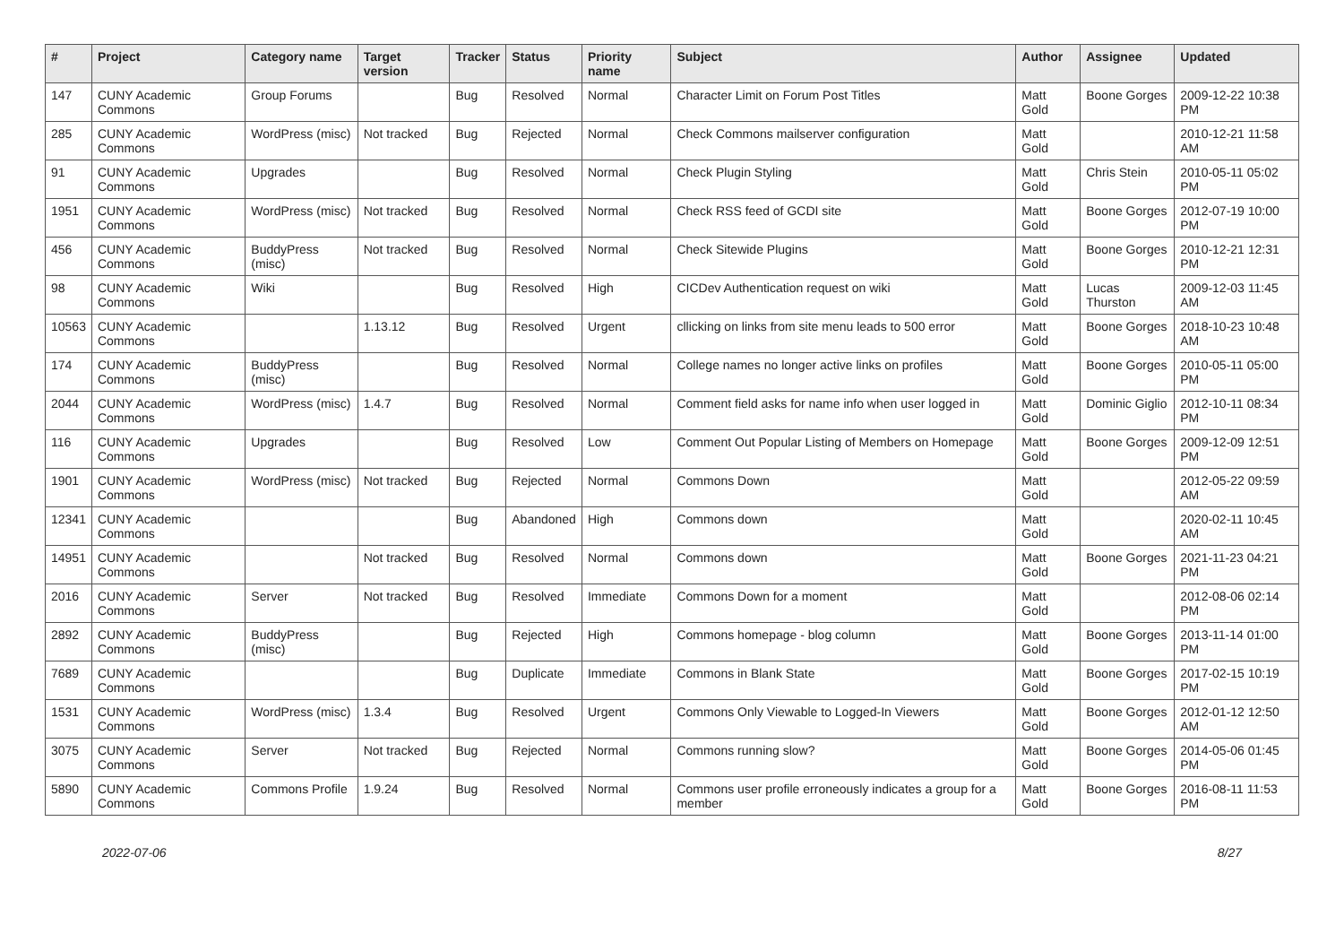| # | Project | Category name | Target version | Tracker | Status | Priority name | Subject | Author | Assignee | Updated |
| --- | --- | --- | --- | --- | --- | --- | --- | --- | --- | --- |
| 147 | CUNY Academic Commons | Group Forums | | Bug | Resolved | Normal | Character Limit on Forum Post Titles | Matt Gold | Boone Gorges | 2009-12-22 10:38 PM |
| 285 | CUNY Academic Commons | WordPress (misc) | Not tracked | Bug | Rejected | Normal | Check Commons mailserver configuration | Matt Gold | | 2010-12-21 11:58 AM |
| 91 | CUNY Academic Commons | Upgrades | | Bug | Resolved | Normal | Check Plugin Styling | Matt Gold | Chris Stein | 2010-05-11 05:02 PM |
| 1951 | CUNY Academic Commons | WordPress (misc) | Not tracked | Bug | Resolved | Normal | Check RSS feed of GCDI site | Matt Gold | Boone Gorges | 2012-07-19 10:00 PM |
| 456 | CUNY Academic Commons | BuddyPress (misc) | Not tracked | Bug | Resolved | Normal | Check Sitewide Plugins | Matt Gold | Boone Gorges | 2010-12-21 12:31 PM |
| 98 | CUNY Academic Commons | Wiki | | Bug | Resolved | High | CICDev Authentication request on wiki | Matt Gold | Lucas Thurston | 2009-12-03 11:45 AM |
| 10563 | CUNY Academic Commons | | 1.13.12 | Bug | Resolved | Urgent | cllicking on links from site menu leads to 500 error | Matt Gold | Boone Gorges | 2018-10-23 10:48 AM |
| 174 | CUNY Academic Commons | BuddyPress (misc) | | Bug | Resolved | Normal | College names no longer active links on profiles | Matt Gold | Boone Gorges | 2010-05-11 05:00 PM |
| 2044 | CUNY Academic Commons | WordPress (misc) | 1.4.7 | Bug | Resolved | Normal | Comment field asks for name info when user logged in | Matt Gold | Dominic Giglio | 2012-10-11 08:34 PM |
| 116 | CUNY Academic Commons | Upgrades | | Bug | Resolved | Low | Comment Out Popular Listing of Members on Homepage | Matt Gold | Boone Gorges | 2009-12-09 12:51 PM |
| 1901 | CUNY Academic Commons | WordPress (misc) | Not tracked | Bug | Rejected | Normal | Commons Down | Matt Gold | | 2012-05-22 09:59 AM |
| 12341 | CUNY Academic Commons | | | Bug | Abandoned | High | Commons down | Matt Gold | | 2020-02-11 10:45 AM |
| 14951 | CUNY Academic Commons | | Not tracked | Bug | Resolved | Normal | Commons down | Matt Gold | Boone Gorges | 2021-11-23 04:21 PM |
| 2016 | CUNY Academic Commons | Server | Not tracked | Bug | Resolved | Immediate | Commons Down for a moment | Matt Gold | | 2012-08-06 02:14 PM |
| 2892 | CUNY Academic Commons | BuddyPress (misc) | | Bug | Rejected | High | Commons homepage - blog column | Matt Gold | Boone Gorges | 2013-11-14 01:00 PM |
| 7689 | CUNY Academic Commons | | | Bug | Duplicate | Immediate | Commons in Blank State | Matt Gold | Boone Gorges | 2017-02-15 10:19 PM |
| 1531 | CUNY Academic Commons | WordPress (misc) | 1.3.4 | Bug | Resolved | Urgent | Commons Only Viewable to Logged-In Viewers | Matt Gold | Boone Gorges | 2012-01-12 12:50 AM |
| 3075 | CUNY Academic Commons | Server | Not tracked | Bug | Rejected | Normal | Commons running slow? | Matt Gold | Boone Gorges | 2014-05-06 01:45 PM |
| 5890 | CUNY Academic Commons | Commons Profile | 1.9.24 | Bug | Resolved | Normal | Commons user profile erroneously indicates a group for a member | Matt Gold | Boone Gorges | 2016-08-11 11:53 PM |
2022-07-06 8/27